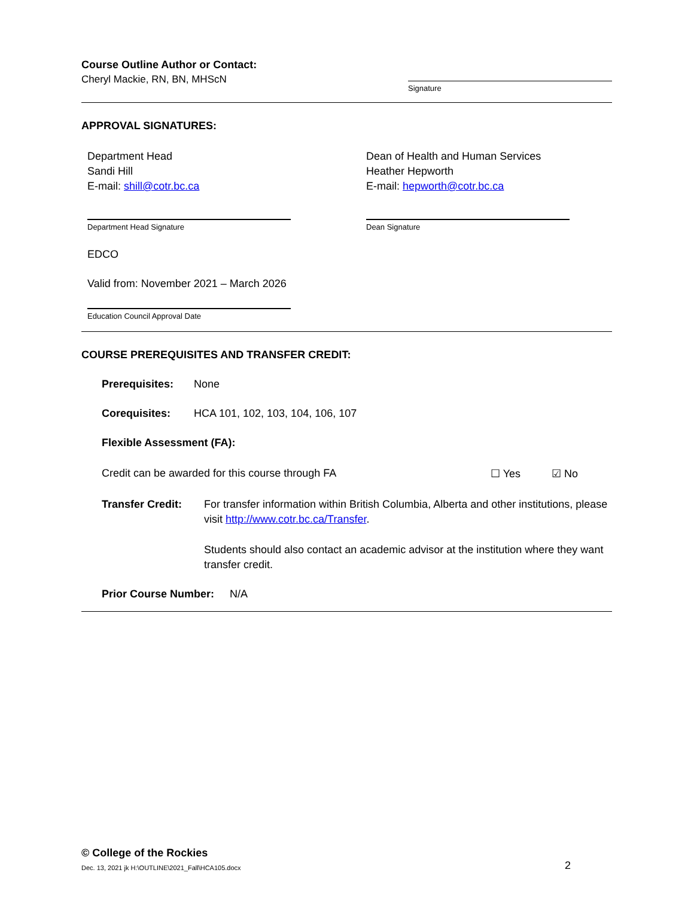Course Outline Author or Contact:
Cheryl Mackie, RN, BN, MHScN
Signature
APPROVAL SIGNATURES:
Department Head
Sandi Hill
E-mail: shill@cotr.bc.ca
Dean of Health and Human Services
Heather Hepworth
E-mail: hepworth@cotr.bc.ca
Department Head Signature Dean Signature
EDCO
Valid from: November 2021 – March 2026
Education Council Approval Date
COURSE PREREQUISITES AND TRANSFER CREDIT:
Prerequisites: None
Corequisites: HCA 101, 102, 103, 104, 106, 107
Flexible Assessment (FA):
Credit can be awarded for this course through FA ☐ Yes ☑ No
Transfer Credit:
For transfer information within British Columbia, Alberta and other institutions, please visit http://www.cotr.bc.ca/Transfer.
Students should also contact an academic advisor at the institution where they want transfer credit.
Prior Course Number: N/A
© College of the Rockies
Dec. 13, 2021 jk H:\OUTLINE\2021_Fall\HCA105.docx 2